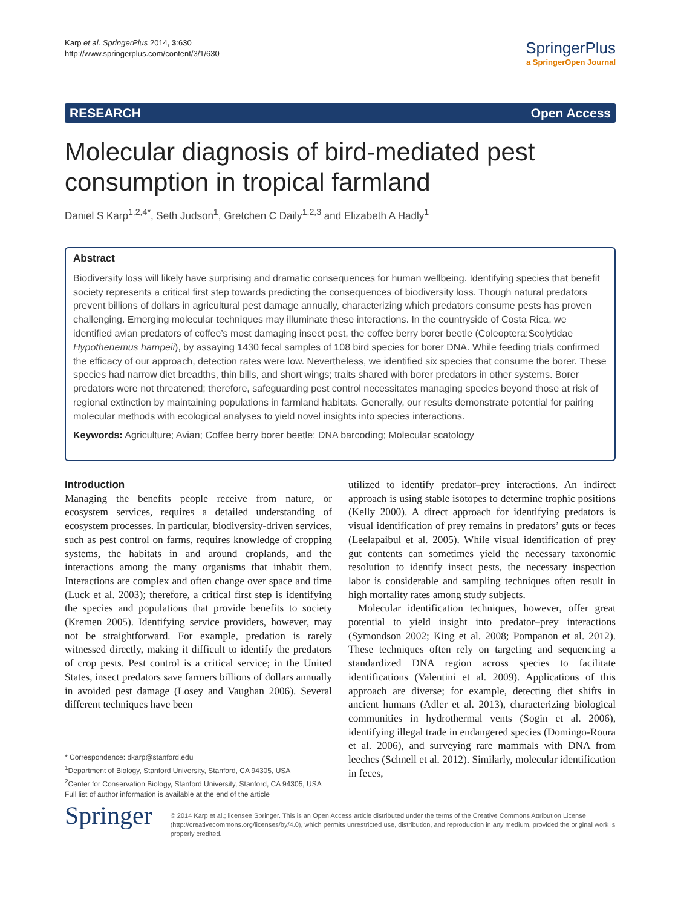Karp et al. SpringerPlus 2014, 3:630
http://www.springerplus.com/content/3/1/630
SpringerPlus
a SpringerOpen Journal
RESEARCH Open Access
Molecular diagnosis of bird-mediated pest consumption in tropical farmland
Daniel S Karp<sup>1,2,4*</sup>, Seth Judson<sup>1</sup>, Gretchen C Daily<sup>1,2,3</sup> and Elizabeth A Hadly<sup>1</sup>
Abstract
Biodiversity loss will likely have surprising and dramatic consequences for human wellbeing. Identifying species that benefit society represents a critical first step towards predicting the consequences of biodiversity loss. Though natural predators prevent billions of dollars in agricultural pest damage annually, characterizing which predators consume pests has proven challenging. Emerging molecular techniques may illuminate these interactions. In the countryside of Costa Rica, we identified avian predators of coffee’s most damaging insect pest, the coffee berry borer beetle (Coleoptera:Scolytidae Hypothenemus hampeii), by assaying 1430 fecal samples of 108 bird species for borer DNA. While feeding trials confirmed the efficacy of our approach, detection rates were low. Nevertheless, we identified six species that consume the borer. These species had narrow diet breadths, thin bills, and short wings; traits shared with borer predators in other systems. Borer predators were not threatened; therefore, safeguarding pest control necessitates managing species beyond those at risk of regional extinction by maintaining populations in farmland habitats. Generally, our results demonstrate potential for pairing molecular methods with ecological analyses to yield novel insights into species interactions.
Keywords: Agriculture; Avian; Coffee berry borer beetle; DNA barcoding; Molecular scatology
Introduction
Managing the benefits people receive from nature, or ecosystem services, requires a detailed understanding of ecosystem processes. In particular, biodiversity-driven services, such as pest control on farms, requires knowledge of cropping systems, the habitats in and around croplands, and the interactions among the many organisms that inhabit them. Interactions are complex and often change over space and time (Luck et al. 2003); therefore, a critical first step is identifying the species and populations that provide benefits to society (Kremen 2005). Identifying service providers, however, may not be straightforward. For example, predation is rarely witnessed directly, making it difficult to identify the predators of crop pests. Pest control is a critical service; in the United States, insect predators save farmers billions of dollars annually in avoided pest damage (Losey and Vaughan 2006). Several different techniques have been
utilized to identify predator–prey interactions. An indirect approach is using stable isotopes to determine trophic positions (Kelly 2000). A direct approach for identifying predators is visual identification of prey remains in predators’ guts or feces (Leelapaibul et al. 2005). While visual identification of prey gut contents can sometimes yield the necessary taxonomic resolution to identify insect pests, the necessary inspection labor is considerable and sampling techniques often result in high mortality rates among study subjects.
Molecular identification techniques, however, offer great potential to yield insight into predator–prey interactions (Symondson 2002; King et al. 2008; Pompanon et al. 2012). These techniques often rely on targeting and sequencing a standardized DNA region across species to facilitate identifications (Valentini et al. 2009). Applications of this approach are diverse; for example, detecting diet shifts in ancient humans (Adler et al. 2013), characterizing biological communities in hydrothermal vents (Sogin et al. 2006), identifying illegal trade in endangered species (Domingo-Roura et al. 2006), and surveying rare mammals with DNA from leeches (Schnell et al. 2012). Similarly, molecular identification in feces,
* Correspondence: dkarp@stanford.edu
<sup>1</sup> Department of Biology, Stanford University, Stanford, CA 94305, USA
<sup>2</sup> Center for Conservation Biology, Stanford University, Stanford, CA 94305, USA
Full list of author information is available at the end of the article
Springer
© 2014 Karp et al.; licensee Springer. This is an Open Access article distributed under the terms of the Creative Commons Attribution License (http://creativecommons.org/licenses/by/4.0), which permits unrestricted use, distribution, and reproduction in any medium, provided the original work is properly credited.